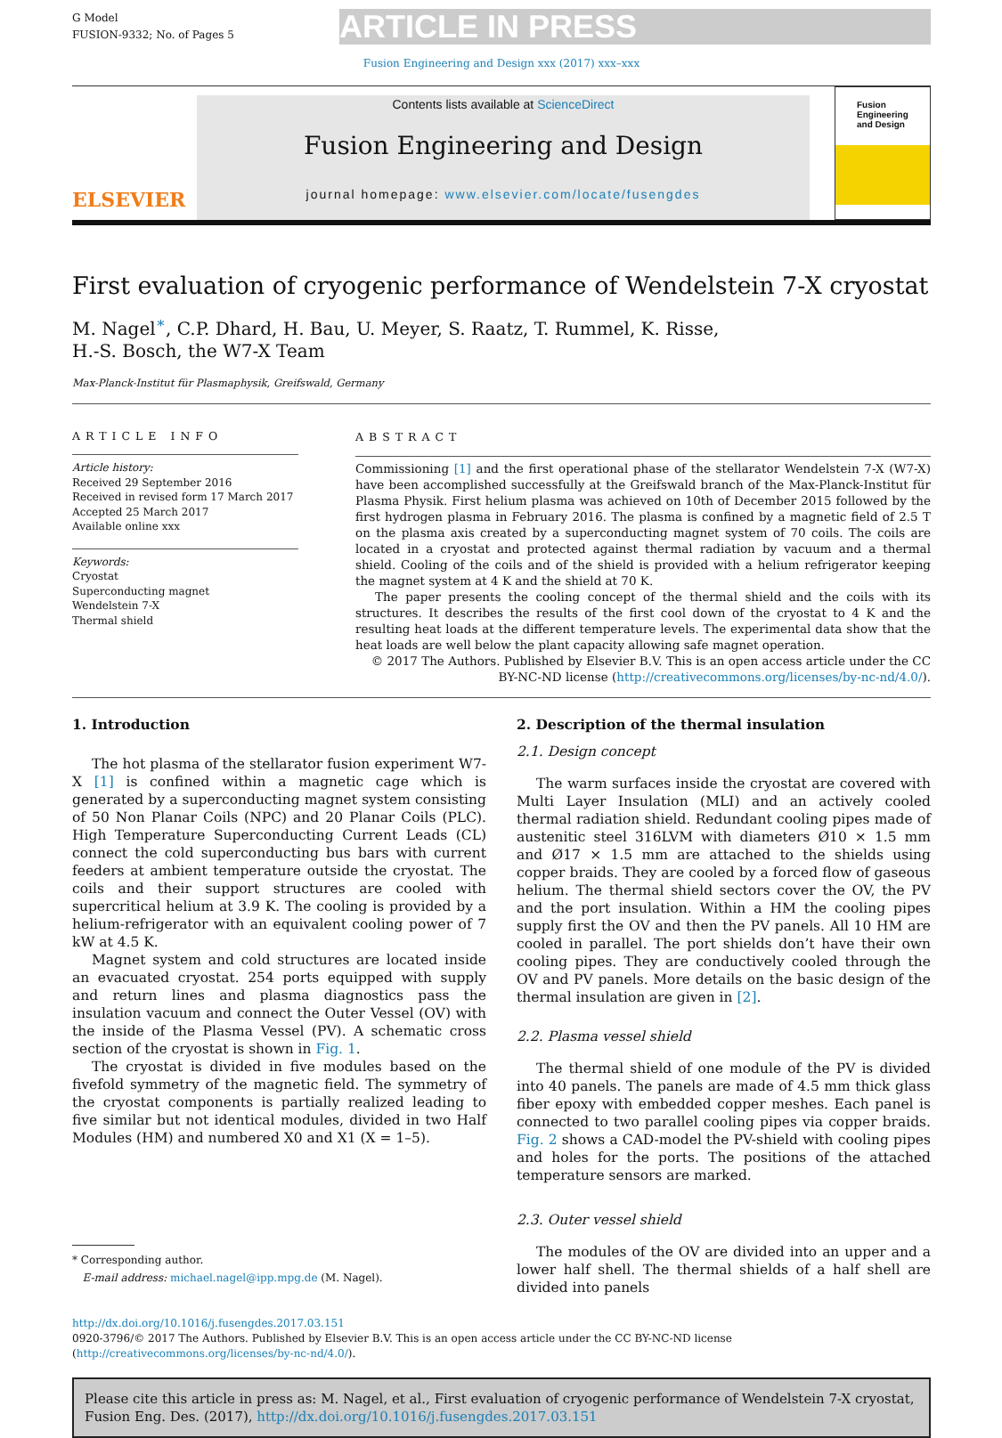G Model
FUSION-9332; No. of Pages 5
ARTICLE IN PRESS
Fusion Engineering and Design xxx (2017) xxx–xxx
ELSEVIER
Contents lists available at ScienceDirect
Fusion Engineering and Design
journal homepage: www.elsevier.com/locate/fusengdes
Fusion Engineering and Design
First evaluation of cryogenic performance of Wendelstein 7-X cryostat
M. Nagel<sup>∗</sup>, C.P. Dhard, H. Bau, U. Meyer, S. Raatz, T. Rummel, K. Risse,
H.-S. Bosch, the W7-X Team
Max-Planck-Institut für Plasmaphysik, Greifswald, Germany
ARTICLE INFO
Article history:
Received 29 September 2016
Received in revised form 17 March 2017
Accepted 25 March 2017
Available online xxx
Keywords:
Cryostat
Superconducting magnet
Wendelstein 7-X
Thermal shield
ABSTRACT
Commissioning [1] and the first operational phase of the stellarator Wendelstein 7-X (W7-X) have been accomplished successfully at the Greifswald branch of the Max-Planck-Institut für Plasma Physik. First helium plasma was achieved on 10th of December 2015 followed by the first hydrogen plasma in February 2016. The plasma is confined by a magnetic field of 2.5 T on the plasma axis created by a superconducting magnet system of 70 coils. The coils are located in a cryostat and protected against thermal radiation by vacuum and a thermal shield. Cooling of the coils and of the shield is provided with a helium refrigerator keeping the magnet system at 4 K and the shield at 70 K.
The paper presents the cooling concept of the thermal shield and the coils with its structures. It describes the results of the first cool down of the cryostat to 4 K and the resulting heat loads at the different temperature levels. The experimental data show that the heat loads are well below the plant capacity allowing safe magnet operation.
© 2017 The Authors. Published by Elsevier B.V. This is an open access article under the CC BY-NC-ND license (http://creativecommons.org/licenses/by-nc-nd/4.0/).
1. Introduction
The hot plasma of the stellarator fusion experiment W7-X [1] is confined within a magnetic cage which is generated by a superconducting magnet system consisting of 50 Non Planar Coils (NPC) and 20 Planar Coils (PLC). High Temperature Superconducting Current Leads (CL) connect the cold superconducting bus bars with current feeders at ambient temperature outside the cryostat. The coils and their support structures are cooled with supercritical helium at 3.9 K. The cooling is provided by a helium-refrigerator with an equivalent cooling power of 7 kW at 4.5 K.
Magnet system and cold structures are located inside an evacuated cryostat. 254 ports equipped with supply and return lines and plasma diagnostics pass the insulation vacuum and connect the Outer Vessel (OV) with the inside of the Plasma Vessel (PV). A schematic cross section of the cryostat is shown in Fig. 1.
The cryostat is divided in five modules based on the fivefold symmetry of the magnetic field. The symmetry of the cryostat components is partially realized leading to five similar but not identical modules, divided in two Half Modules (HM) and numbered X0 and X1 (X = 1–5).
* Corresponding author.
E-mail address: michael.nagel@ipp.mpg.de (M. Nagel).
2. Description of the thermal insulation
2.1. Design concept
The warm surfaces inside the cryostat are covered with Multi Layer Insulation (MLI) and an actively cooled thermal radiation shield. Redundant cooling pipes made of austenitic steel 316LVM with diameters Ø10 × 1.5 mm and Ø17 × 1.5 mm are attached to the shields using copper braids. They are cooled by a forced flow of gaseous helium. The thermal shield sectors cover the OV, the PV and the port insulation. Within a HM the cooling pipes supply first the OV and then the PV panels. All 10 HM are cooled in parallel. The port shields don’t have their own cooling pipes. They are conductively cooled through the OV and PV panels. More details on the basic design of the thermal insulation are given in [2].
2.2. Plasma vessel shield
The thermal shield of one module of the PV is divided into 40 panels. The panels are made of 4.5 mm thick glass fiber epoxy with embedded copper meshes. Each panel is connected to two parallel cooling pipes via copper braids. Fig. 2 shows a CAD-model the PV-shield with cooling pipes and holes for the ports. The positions of the attached temperature sensors are marked.
2.3. Outer vessel shield
The modules of the OV are divided into an upper and a lower half shell. The thermal shields of a half shell are divided into panels
http://dx.doi.org/10.1016/j.fusengdes.2017.03.151
0920-3796/© 2017 The Authors. Published by Elsevier B.V. This is an open access article under the CC BY-NC-ND license (http://creativecommons.org/licenses/by-nc-nd/4.0/).
Please cite this article in press as: M. Nagel, et al., First evaluation of cryogenic performance of Wendelstein 7-X cryostat, Fusion Eng. Des. (2017), http://dx.doi.org/10.1016/j.fusengdes.2017.03.151